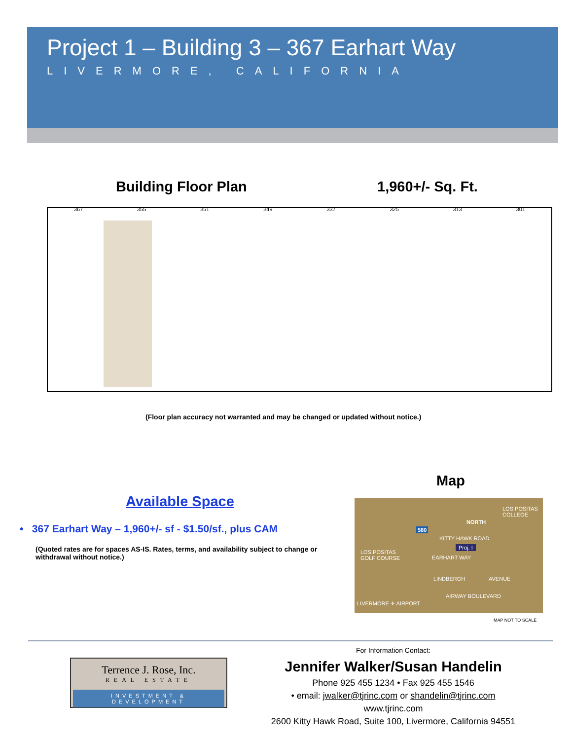Project 1 – Building 3 – 367 Earhart Way
LIVERMORE, CALIFORNIA
Building Floor Plan 1,960+/- Sq. Ft.
367 355 351 349 337 325 313 301
(Floor plan accuracy not warranted and may be changed or updated without notice.)
Map
Available Space
• 367 Earhart Way – 1,960+/- sf - $1.50/sf., plus CAM
(Quoted rates are for spaces AS-IS. Rates, terms, and availability subject to change or withdrawal without notice.)
LOS POSITAS
COLLEGE
NORTH
580
KITTY HAWK ROAD
Proj. I
LOS POSITAS
GOLF COURSE
EARHART WAY
LINDBERGH AVENUE
AIRWAY BOULEVARD
LIVERMORE ✈ AIRPORT
MAP NOT TO SCALE
Terrence J. Rose, Inc.
REAL ESTATE
INVESTMENT & DEVELOPMENT
For Information Contact:
Jennifer Walker/Susan Handelin
Phone 925 455 1234 • Fax 925 455 1546
• email: jwalker@tjrinc.com or shandelin@tjrinc.com
www.tjrinc.com
2600 Kitty Hawk Road, Suite 100, Livermore, California 94551